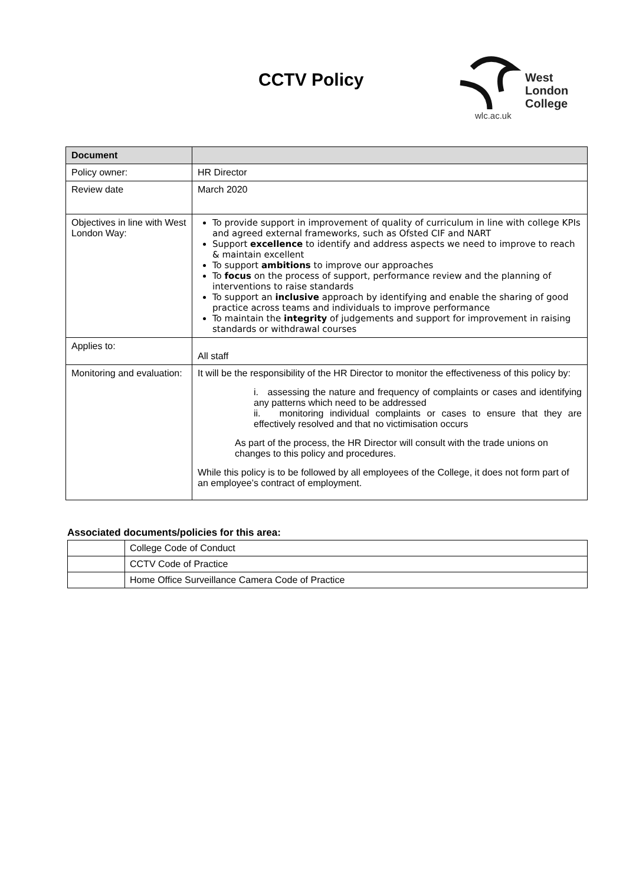CCTV Policy
West
London
College
wlc.ac.uk
| Document | |
| Policy owner: | HR Director |
| Review date | March 2020 |
| Objectives in line with West London Way: | To provide support in improvement of quality of curriculum in line with college KPIs and agreed external frameworks, such as Ofsted CIF and NART Support excellence to identify and address aspects we need to improve to reach & maintain excellent To support ambitions to improve our approaches To focus on the process of support, performance review and the planning of interventions to raise standards To support an inclusive approach by identifying and enable the sharing of good practice across teams and individuals to improve performance To maintain the integrity of judgements and support for improvement in raising standards or withdrawal courses |
| Applies to: | All staff |
| Monitoring and evaluation: | It will be the responsibility of the HR Director to monitor the effectiveness of this policy by: i. assessing the nature and frequency of complaints or cases and identifying any patterns which need to be addressed ii. monitoring individual complaints or cases to ensure that they are effectively resolved and that no victimisation occurs As part of the process, the HR Director will consult with the trade unions on changes to this policy and procedures. While this policy is to be followed by all employees of the College, it does not form part of an employee’s contract of employment. |
Associated documents/policies for this area:
| | College Code of Conduct |
| | CCTV Code of Practice |
| | Home Office Surveillance Camera Code of Practice |